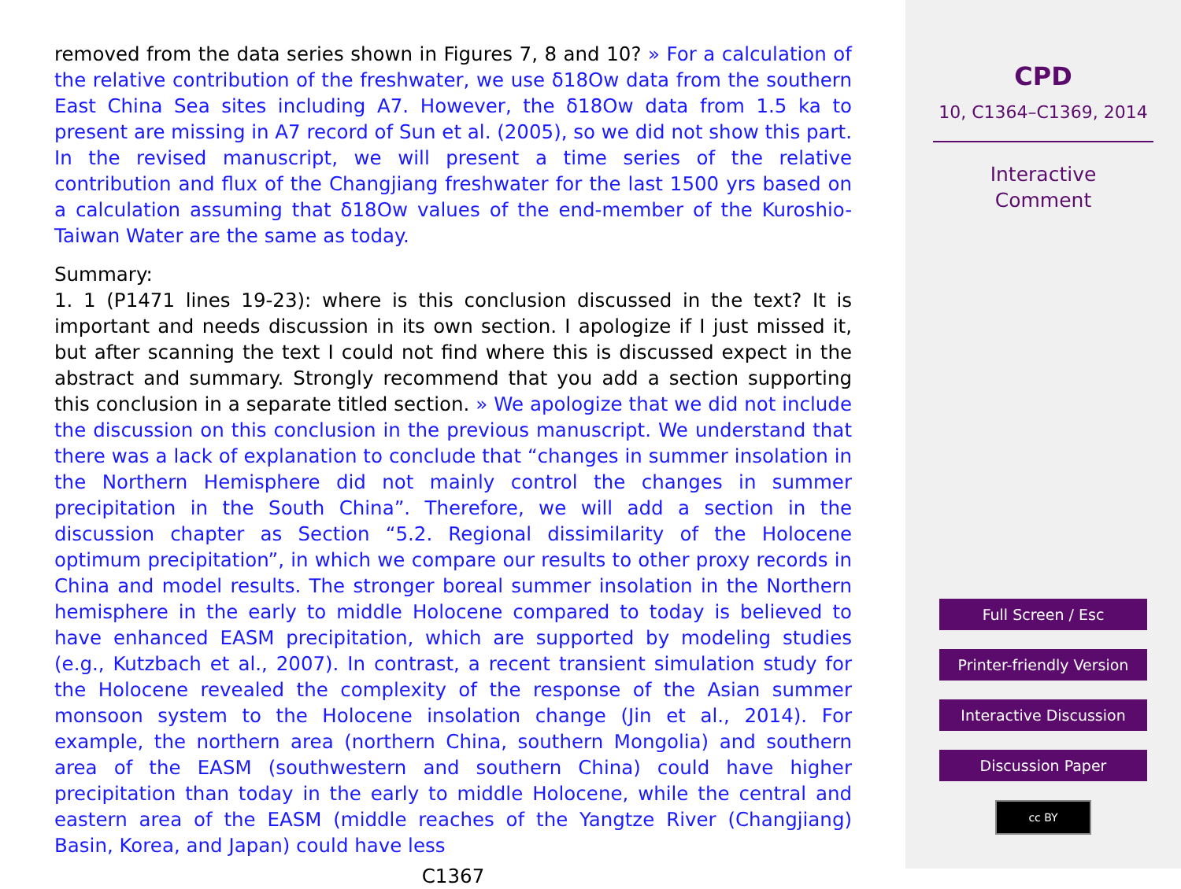removed from the data series shown in Figures 7, 8 and 10? » For a calculation of the relative contribution of the freshwater, we use δ18Ow data from the southern East China Sea sites including A7. However, the δ18Ow data from 1.5 ka to present are missing in A7 record of Sun et al. (2005), so we did not show this part. In the revised manuscript, we will present a time series of the relative contribution and flux of the Changjiang freshwater for the last 1500 yrs based on a calculation assuming that δ18Ow values of the end-member of the Kuroshio-Taiwan Water are the same as today.
Summary:
1. 1 (P1471 lines 19-23): where is this conclusion discussed in the text? It is important and needs discussion in its own section. I apologize if I just missed it, but after scanning the text I could not find where this is discussed expect in the abstract and summary. Strongly recommend that you add a section supporting this conclusion in a separate titled section. » We apologize that we did not include the discussion on this conclusion in the previous manuscript. We understand that there was a lack of explanation to conclude that “changes in summer insolation in the Northern Hemisphere did not mainly control the changes in summer precipitation in the South China”. Therefore, we will add a section in the discussion chapter as Section “5.2. Regional dissimilarity of the Holocene optimum precipitation”, in which we compare our results to other proxy records in China and model results. The stronger boreal summer insolation in the Northern hemisphere in the early to middle Holocene compared to today is believed to have enhanced EASM precipitation, which are supported by modeling studies (e.g., Kutzbach et al., 2007). In contrast, a recent transient simulation study for the Holocene revealed the complexity of the response of the Asian summer monsoon system to the Holocene insolation change (Jin et al., 2014). For example, the northern area (northern China, southern Mongolia) and southern area of the EASM (southwestern and southern China) could have higher precipitation than today in the early to middle Holocene, while the central and eastern area of the EASM (middle reaches of the Yangtze River (Changjiang) Basin, Korea, and Japan) could have less
C1367
CPD
10, C1364–C1369, 2014
Interactive
Comment
Full Screen / Esc
Printer-friendly Version
Interactive Discussion
Discussion Paper
cc BY